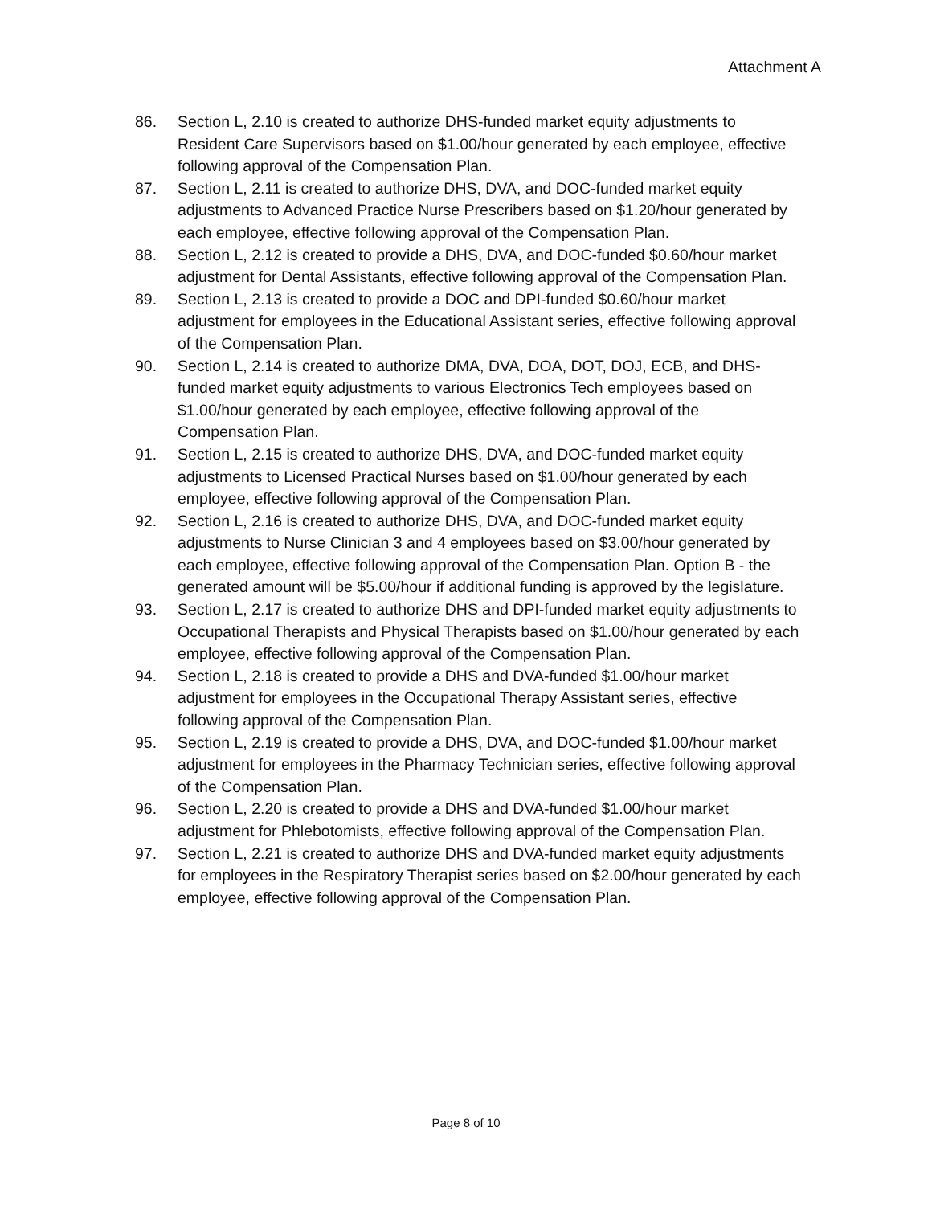Attachment A
86. Section L, 2.10 is created to authorize DHS-funded market equity adjustments to Resident Care Supervisors based on $1.00/hour generated by each employee, effective following approval of the Compensation Plan.
87. Section L, 2.11 is created to authorize DHS, DVA, and DOC-funded market equity adjustments to Advanced Practice Nurse Prescribers based on $1.20/hour generated by each employee, effective following approval of the Compensation Plan.
88. Section L, 2.12 is created to provide a DHS, DVA, and DOC-funded $0.60/hour market adjustment for Dental Assistants, effective following approval of the Compensation Plan.
89. Section L, 2.13 is created to provide a DOC and DPI-funded $0.60/hour market adjustment for employees in the Educational Assistant series, effective following approval of the Compensation Plan.
90. Section L, 2.14 is created to authorize DMA, DVA, DOA, DOT, DOJ, ECB, and DHS-funded market equity adjustments to various Electronics Tech employees based on $1.00/hour generated by each employee, effective following approval of the Compensation Plan.
91. Section L, 2.15 is created to authorize DHS, DVA, and DOC-funded market equity adjustments to Licensed Practical Nurses based on $1.00/hour generated by each employee, effective following approval of the Compensation Plan.
92. Section L, 2.16 is created to authorize DHS, DVA, and DOC-funded market equity adjustments to Nurse Clinician 3 and 4 employees based on $3.00/hour generated by each employee, effective following approval of the Compensation Plan. Option B - the generated amount will be $5.00/hour if additional funding is approved by the legislature.
93. Section L, 2.17 is created to authorize DHS and DPI-funded market equity adjustments to Occupational Therapists and Physical Therapists based on $1.00/hour generated by each employee, effective following approval of the Compensation Plan.
94. Section L, 2.18 is created to provide a DHS and DVA-funded $1.00/hour market adjustment for employees in the Occupational Therapy Assistant series, effective following approval of the Compensation Plan.
95. Section L, 2.19 is created to provide a DHS, DVA, and DOC-funded $1.00/hour market adjustment for employees in the Pharmacy Technician series, effective following approval of the Compensation Plan.
96. Section L, 2.20 is created to provide a DHS and DVA-funded $1.00/hour market adjustment for Phlebotomists, effective following approval of the Compensation Plan.
97. Section L, 2.21 is created to authorize DHS and DVA-funded market equity adjustments for employees in the Respiratory Therapist series based on $2.00/hour generated by each employee, effective following approval of the Compensation Plan.
Page 8 of 10